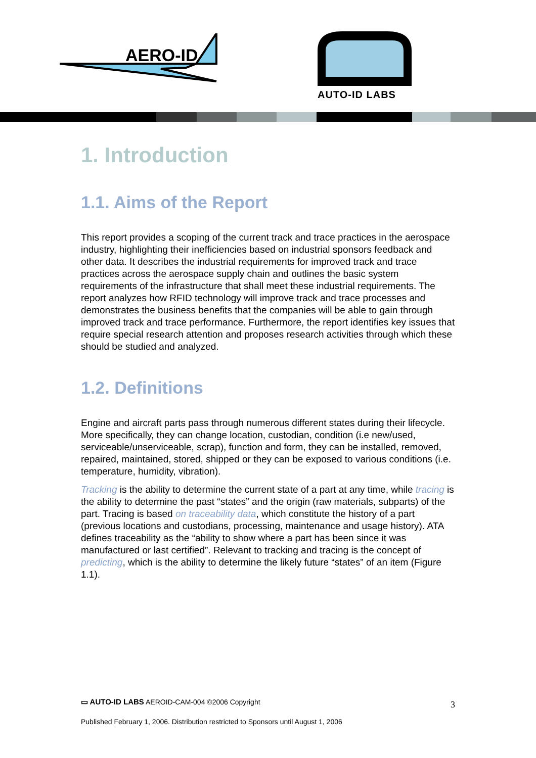AERO-ID
AUTO-ID LABS
1. Introduction
1.1. Aims of the Report
This report provides a scoping of the current track and trace practices in the aerospace industry, highlighting their inefficiencies based on industrial sponsors feedback and other data. It describes the industrial requirements for improved track and trace practices across the aerospace supply chain and outlines the basic system requirements of the infrastructure that shall meet these industrial requirements. The report analyzes how RFID technology will improve track and trace processes and demonstrates the business benefits that the companies will be able to gain through improved track and trace performance. Furthermore, the report identifies key issues that require special research attention and proposes research activities through which these should be studied and analyzed.
1.2. Definitions
Engine and aircraft parts pass through numerous different states during their lifecycle. More specifically, they can change location, custodian, condition (i.e new/used, serviceable/unserviceable, scrap), function and form, they can be installed, removed, repaired, maintained, stored, shipped or they can be exposed to various conditions (i.e. temperature, humidity, vibration).
Tracking is the ability to determine the current state of a part at any time, while tracing is the ability to determine the past “states” and the origin (raw materials, subparts) of the part. Tracing is based on traceability data, which constitute the history of a part (previous locations and custodians, processing, maintenance and usage history). ATA defines traceability as the “ability to show where a part has been since it was manufactured or last certified”. Relevant to tracking and tracing is the concept of predicting, which is the ability to determine the likely future “states” of an item (Figure 1.1).
▭ AUTO-ID LABS AEROID-CAM-004 ©2006 Copyright
3
Published February 1, 2006. Distribution restricted to Sponsors until August 1, 2006